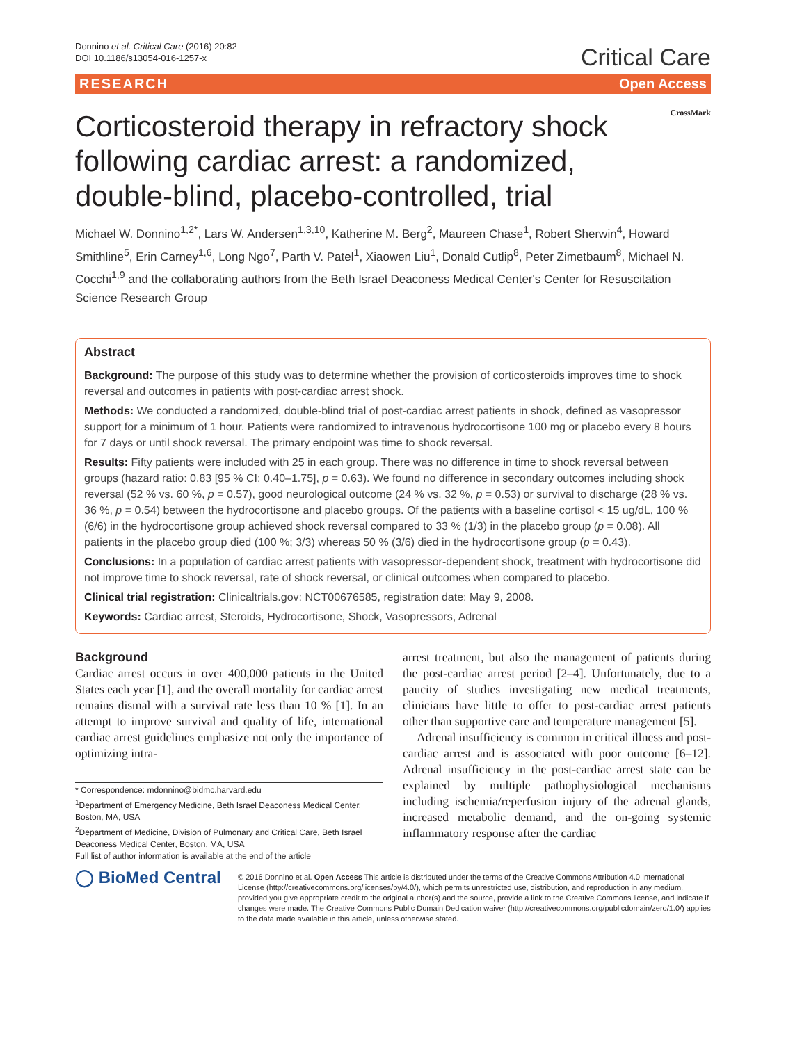Donnino et al. Critical Care (2016) 20:82
DOI 10.1186/s13054-016-1257-x
Critical Care
RESEARCH Open Access
Corticosteroid therapy in refractory shock following cardiac arrest: a randomized, double-blind, placebo-controlled, trial
CrossMark
Michael W. Donnino<sup>1,2*</sup>, Lars W. Andersen<sup>1,3,10</sup>, Katherine M. Berg<sup>2</sup>, Maureen Chase<sup>1</sup>, Robert Sherwin<sup>4</sup>, Howard Smithline<sup>5</sup>, Erin Carney<sup>1,6</sup>, Long Ngo<sup>7</sup>, Parth V. Patel<sup>1</sup>, Xiaowen Liu<sup>1</sup>, Donald Cutlip<sup>8</sup>, Peter Zimetbaum<sup>8</sup>, Michael N. Cocchi<sup>1,9</sup> and the collaborating authors from the Beth Israel Deaconess Medical Center's Center for Resuscitation Science Research Group
Abstract
Background: The purpose of this study was to determine whether the provision of corticosteroids improves time to shock reversal and outcomes in patients with post-cardiac arrest shock.
Methods: We conducted a randomized, double-blind trial of post-cardiac arrest patients in shock, defined as vasopressor support for a minimum of 1 hour. Patients were randomized to intravenous hydrocortisone 100 mg or placebo every 8 hours for 7 days or until shock reversal. The primary endpoint was time to shock reversal.
Results: Fifty patients were included with 25 in each group. There was no difference in time to shock reversal between groups (hazard ratio: 0.83 [95 % CI: 0.40–1.75], p = 0.63). We found no difference in secondary outcomes including shock reversal (52 % vs. 60 %, p = 0.57), good neurological outcome (24 % vs. 32 %, p = 0.53) or survival to discharge (28 % vs. 36 %, p = 0.54) between the hydrocortisone and placebo groups. Of the patients with a baseline cortisol < 15 ug/dL, 100 % (6/6) in the hydrocortisone group achieved shock reversal compared to 33 % (1/3) in the placebo group (p = 0.08). All patients in the placebo group died (100 %; 3/3) whereas 50 % (3/6) died in the hydrocortisone group (p = 0.43).
Conclusions: In a population of cardiac arrest patients with vasopressor-dependent shock, treatment with hydrocortisone did not improve time to shock reversal, rate of shock reversal, or clinical outcomes when compared to placebo.
Clinical trial registration: Clinicaltrials.gov: NCT00676585, registration date: May 9, 2008.
Keywords: Cardiac arrest, Steroids, Hydrocortisone, Shock, Vasopressors, Adrenal
Background
Cardiac arrest occurs in over 400,000 patients in the United States each year [1], and the overall mortality for cardiac arrest remains dismal with a survival rate less than 10 % [1]. In an attempt to improve survival and quality of life, international cardiac arrest guidelines emphasize not only the importance of optimizing intra-
* Correspondence: mdonnino@bidmc.harvard.edu
<sup>1</sup> Department of Emergency Medicine, Beth Israel Deaconess Medical Center, Boston, MA, USA
<sup>2</sup> Department of Medicine, Division of Pulmonary and Critical Care, Beth Israel Deaconess Medical Center, Boston, MA, USA
Full list of author information is available at the end of the article
arrest treatment, but also the management of patients during the post-cardiac arrest period [2–4]. Unfortunately, due to a paucity of studies investigating new medical treatments, clinicians have little to offer to post-cardiac arrest patients other than supportive care and temperature management [5].
Adrenal insufficiency is common in critical illness and post-cardiac arrest and is associated with poor outcome [6–12]. Adrenal insufficiency in the post-cardiac arrest state can be explained by multiple pathophysiological mechanisms including ischemia/reperfusion injury of the adrenal glands, increased metabolic demand, and the on-going systemic inflammatory response after the cardiac
◯ BioMed Central
© 2016 Donnino et al. Open Access This article is distributed under the terms of the Creative Commons Attribution 4.0 International License (http://creativecommons.org/licenses/by/4.0/), which permits unrestricted use, distribution, and reproduction in any medium, provided you give appropriate credit to the original author(s) and the source, provide a link to the Creative Commons license, and indicate if changes were made. The Creative Commons Public Domain Dedication waiver (http://creativecommons.org/publicdomain/zero/1.0/) applies to the data made available in this article, unless otherwise stated.